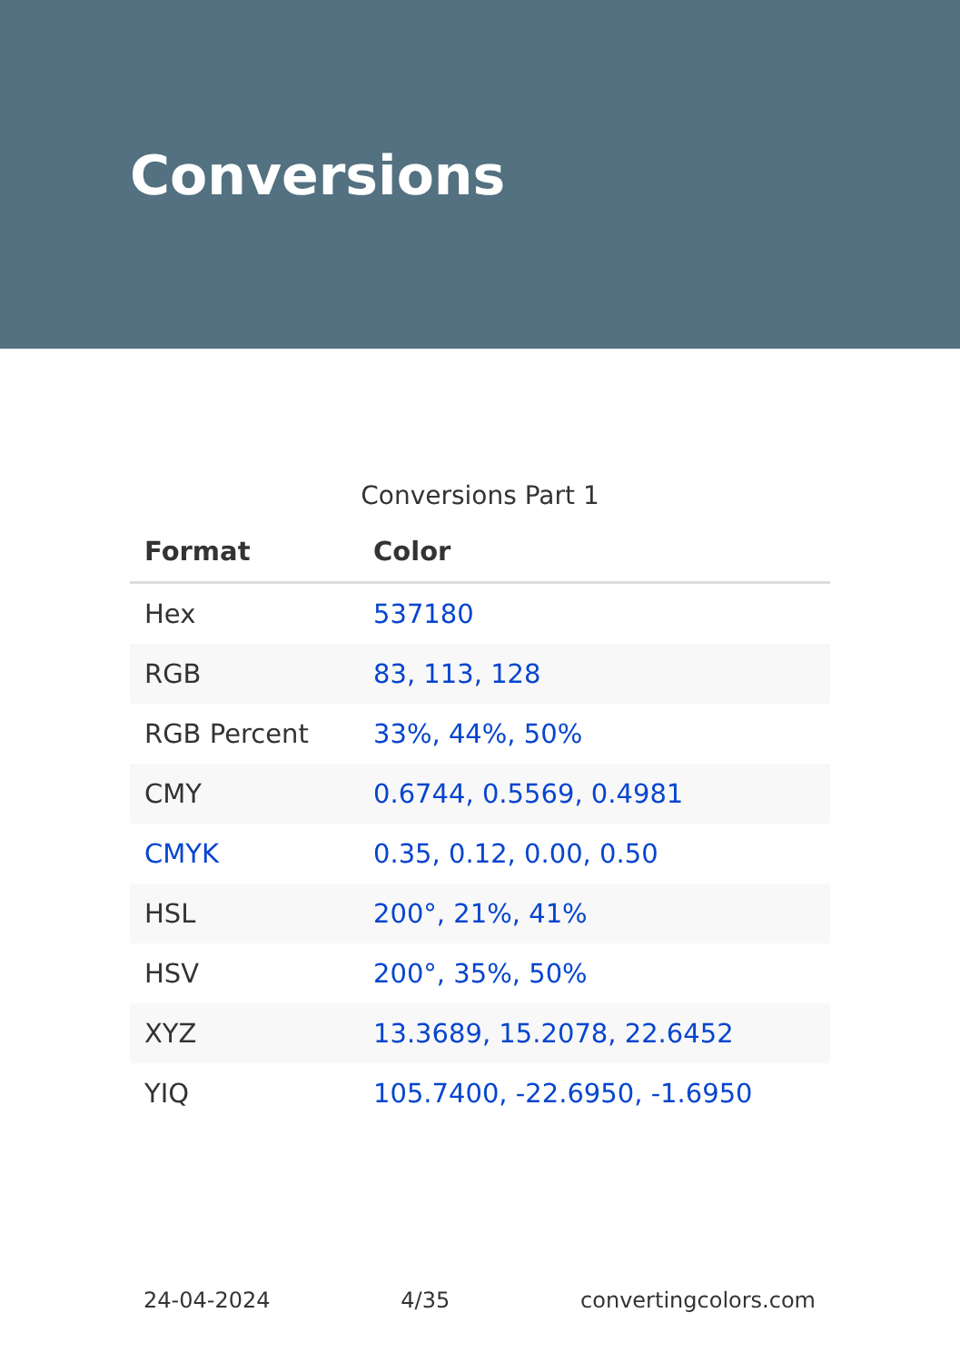Conversions
Conversions Part 1
| Format | Color |
| --- | --- |
| Hex | 537180 |
| RGB | 83, 113, 128 |
| RGB Percent | 33%, 44%, 50% |
| CMY | 0.6744, 0.5569, 0.4981 |
| CMYK | 0.35, 0.12, 0.00, 0.50 |
| HSL | 200°, 21%, 41% |
| HSV | 200°, 35%, 50% |
| XYZ | 13.3689, 15.2078, 22.6452 |
| YIQ | 105.7400, -22.6950, -1.6950 |
24-04-2024 4/35 convertingcolors.com